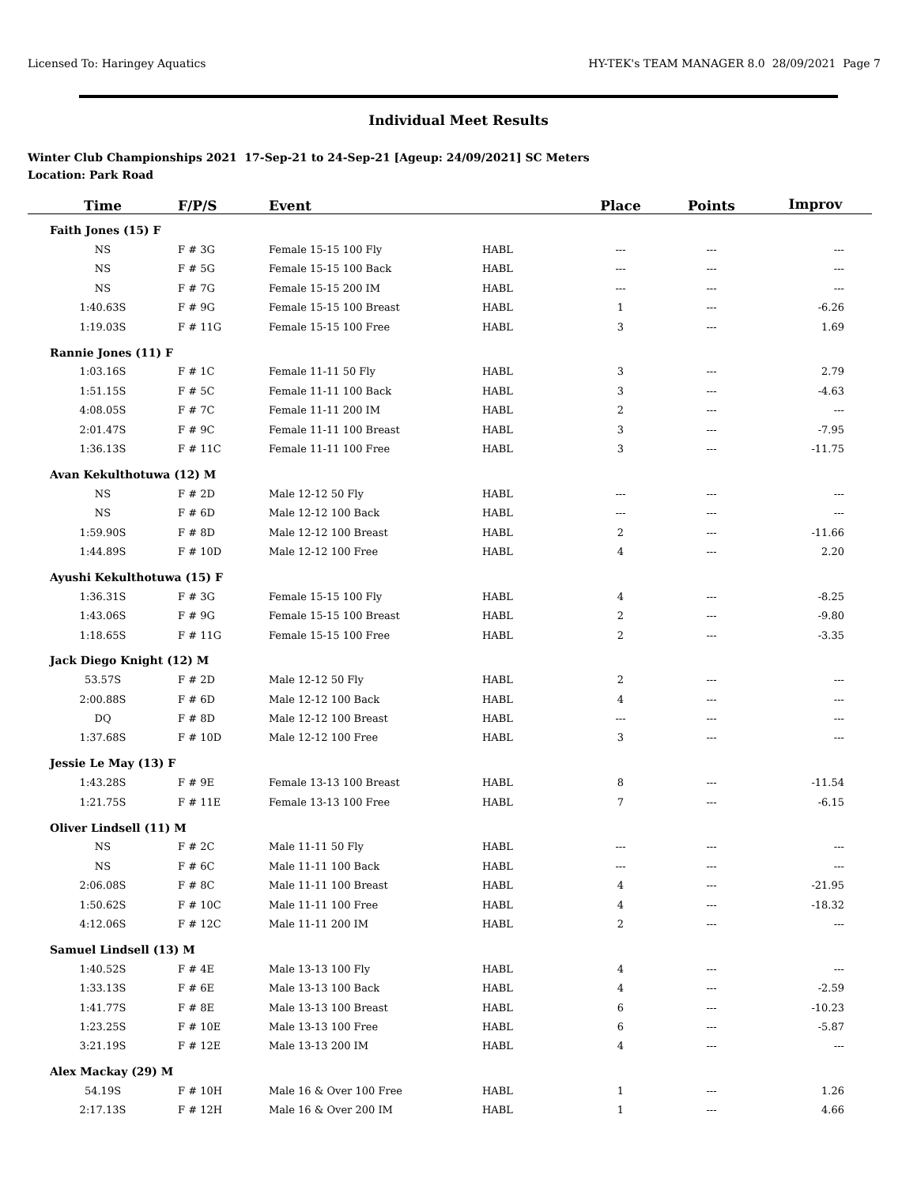Licensed To: Haringey Aquatics HY-TEK's TEAM MANAGER 8.0 28/09/2021 Page 7
Individual Meet Results
Winter Club Championships 2021 17-Sep-21 to 24-Sep-21 [Ageup: 24/09/2021] SC Meters
Location: Park Road
| Time | F/P/S | Event | | Place | Points | Improv |
| --- | --- | --- | --- | --- | --- | --- |
| Faith Jones (15) F | | | | | | |
| NS | F # 3G | Female 15-15 100 Fly | HABL | --- | --- | --- |
| NS | F # 5G | Female 15-15 100 Back | HABL | --- | --- | --- |
| NS | F # 7G | Female 15-15 200 IM | HABL | --- | --- | --- |
| 1:40.63S | F # 9G | Female 15-15 100 Breast | HABL | 1 | --- | -6.26 |
| 1:19.03S | F # 11G | Female 15-15 100 Free | HABL | 3 | --- | 1.69 |
| Rannie Jones (11) F | | | | | | |
| 1:03.16S | F # 1C | Female 11-11 50 Fly | HABL | 3 | --- | 2.79 |
| 1:51.15S | F # 5C | Female 11-11 100 Back | HABL | 3 | --- | -4.63 |
| 4:08.05S | F # 7C | Female 11-11 200 IM | HABL | 2 | --- | --- |
| 2:01.47S | F # 9C | Female 11-11 100 Breast | HABL | 3 | --- | -7.95 |
| 1:36.13S | F # 11C | Female 11-11 100 Free | HABL | 3 | --- | -11.75 |
| Avan Kekulthotuwa (12) M | | | | | | |
| NS | F # 2D | Male 12-12 50 Fly | HABL | --- | --- | --- |
| NS | F # 6D | Male 12-12 100 Back | HABL | --- | --- | --- |
| 1:59.90S | F # 8D | Male 12-12 100 Breast | HABL | 2 | --- | -11.66 |
| 1:44.89S | F # 10D | Male 12-12 100 Free | HABL | 4 | --- | 2.20 |
| Ayushi Kekulthotuwa (15) F | | | | | | |
| 1:36.31S | F # 3G | Female 15-15 100 Fly | HABL | 4 | --- | -8.25 |
| 1:43.06S | F # 9G | Female 15-15 100 Breast | HABL | 2 | --- | -9.80 |
| 1:18.65S | F # 11G | Female 15-15 100 Free | HABL | 2 | --- | -3.35 |
| Jack Diego Knight (12) M | | | | | | |
| 53.57S | F # 2D | Male 12-12 50 Fly | HABL | 2 | --- | --- |
| 2:00.88S | F # 6D | Male 12-12 100 Back | HABL | 4 | --- | --- |
| DQ | F # 8D | Male 12-12 100 Breast | HABL | --- | --- | --- |
| 1:37.68S | F # 10D | Male 12-12 100 Free | HABL | 3 | --- | --- |
| Jessie Le May (13) F | | | | | | |
| 1:43.28S | F # 9E | Female 13-13 100 Breast | HABL | 8 | --- | -11.54 |
| 1:21.75S | F # 11E | Female 13-13 100 Free | HABL | 7 | --- | -6.15 |
| Oliver Lindsell (11) M | | | | | | |
| NS | F # 2C | Male 11-11 50 Fly | HABL | --- | --- | --- |
| NS | F # 6C | Male 11-11 100 Back | HABL | --- | --- | --- |
| 2:06.08S | F # 8C | Male 11-11 100 Breast | HABL | 4 | --- | -21.95 |
| 1:50.62S | F # 10C | Male 11-11 100 Free | HABL | 4 | --- | -18.32 |
| 4:12.06S | F # 12C | Male 11-11 200 IM | HABL | 2 | --- | --- |
| Samuel Lindsell (13) M | | | | | | |
| 1:40.52S | F # 4E | Male 13-13 100 Fly | HABL | 4 | --- | --- |
| 1:33.13S | F # 6E | Male 13-13 100 Back | HABL | 4 | --- | -2.59 |
| 1:41.77S | F # 8E | Male 13-13 100 Breast | HABL | 6 | --- | -10.23 |
| 1:23.25S | F # 10E | Male 13-13 100 Free | HABL | 6 | --- | -5.87 |
| 3:21.19S | F # 12E | Male 13-13 200 IM | HABL | 4 | --- | --- |
| Alex Mackay (29) M | | | | | | |
| 54.19S | F # 10H | Male 16 & Over 100 Free | HABL | 1 | --- | 1.26 |
| 2:17.13S | F # 12H | Male 16 & Over 200 IM | HABL | 1 | --- | 4.66 |